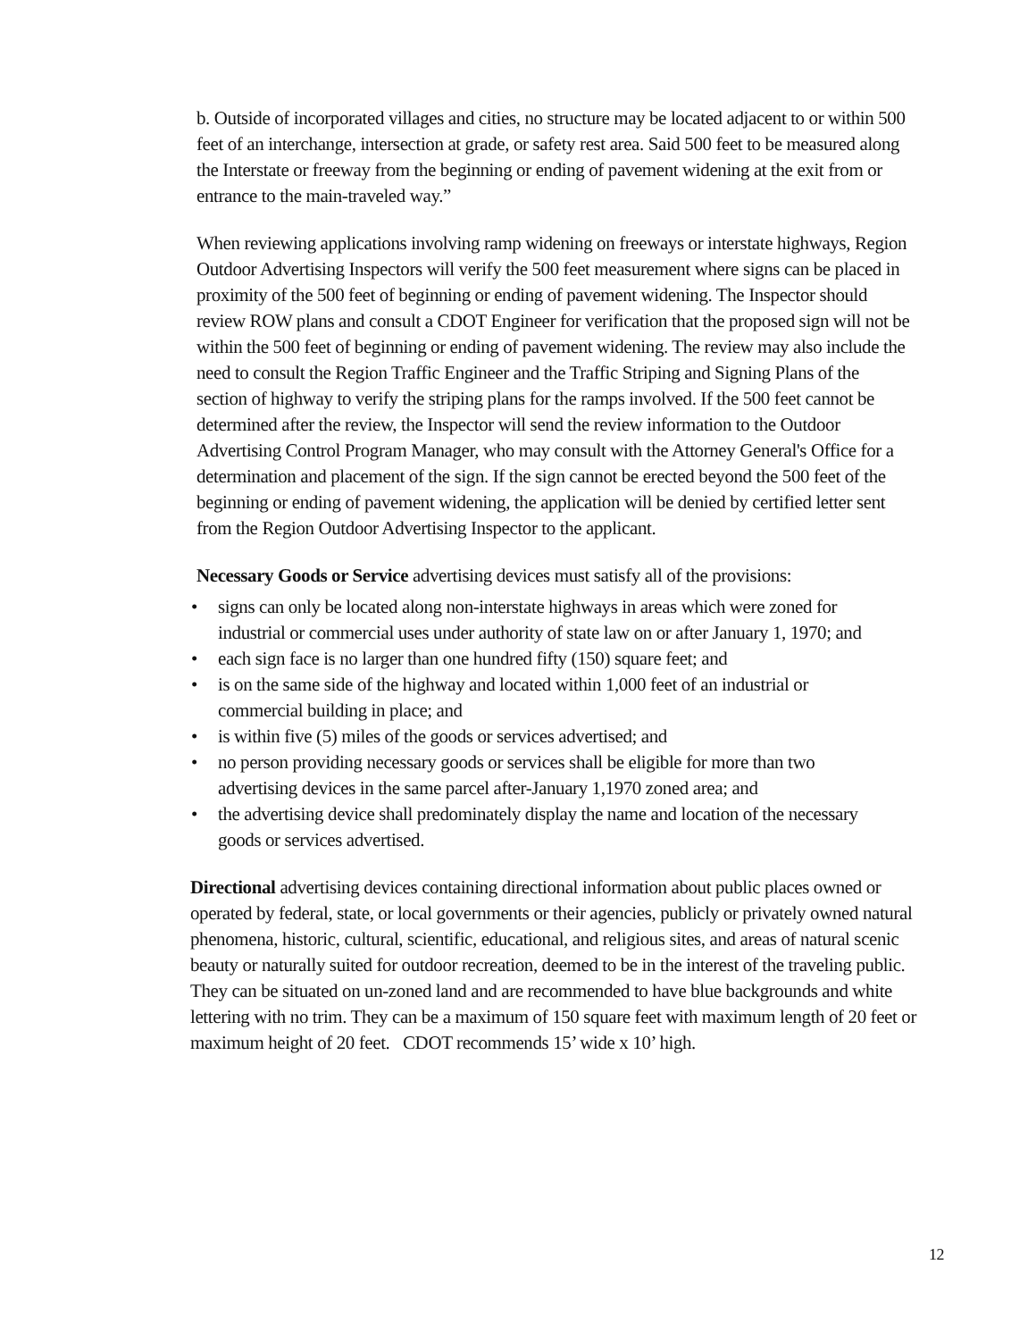b. Outside of incorporated villages and cities, no structure may be located adjacent to or within 500 feet of an interchange, intersection at grade, or safety rest area. Said 500 feet to be measured along the Interstate or freeway from the beginning or ending of pavement widening at the exit from or entrance to the main-traveled way.”
When reviewing applications involving ramp widening on freeways or interstate highways, Region Outdoor Advertising Inspectors will verify the 500 feet measurement where signs can be placed in proximity of the 500 feet of beginning or ending of pavement widening. The Inspector should review ROW plans and consult a CDOT Engineer for verification that the proposed sign will not be within the 500 feet of beginning or ending of pavement widening. The review may also include the need to consult the Region Traffic Engineer and the Traffic Striping and Signing Plans of the section of highway to verify the striping plans for the ramps involved. If the 500 feet cannot be determined after the review, the Inspector will send the review information to the Outdoor Advertising Control Program Manager, who may consult with the Attorney General's Office for a determination and placement of the sign. If the sign cannot be erected beyond the 500 feet of the beginning or ending of pavement widening, the application will be denied by certified letter sent from the Region Outdoor Advertising Inspector to the applicant.
Necessary Goods or Service advertising devices must satisfy all of the provisions:
• signs can only be located along non-interstate highways in areas which were zoned for industrial or commercial uses under authority of state law on or after January 1, 1970; and
• each sign face is no larger than one hundred fifty (150) square feet; and
• is on the same side of the highway and located within 1,000 feet of an industrial or commercial building in place; and
• is within five (5) miles of the goods or services advertised; and
• no person providing necessary goods or services shall be eligible for more than two advertising devices in the same parcel after-January 1,1970 zoned area; and
• the advertising device shall predominately display the name and location of the necessary goods or services advertised.
Directional advertising devices containing directional information about public places owned or operated by federal, state, or local governments or their agencies, publicly or privately owned natural phenomena, historic, cultural, scientific, educational, and religious sites, and areas of natural scenic beauty or naturally suited for outdoor recreation, deemed to be in the interest of the traveling public. They can be situated on un-zoned land and are recommended to have blue backgrounds and white lettering with no trim. They can be a maximum of 150 square feet with maximum length of 20 feet or maximum height of 20 feet. CDOT recommends 15’ wide x 10’ high.
12